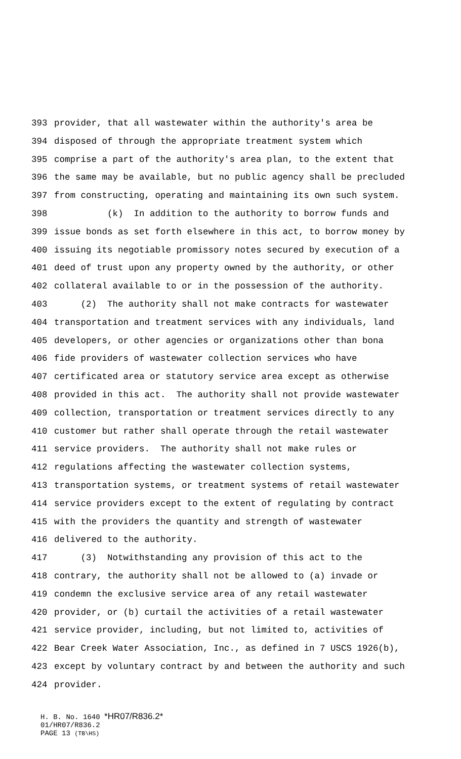393 provider, that all wastewater within the authority's area be
394 disposed of through the appropriate treatment system which
395 comprise a part of the authority's area plan, to the extent that
396 the same may be available, but no public agency shall be precluded
397 from constructing, operating and maintaining its own such system.
398 (k) In addition to the authority to borrow funds and
399 issue bonds as set forth elsewhere in this act, to borrow money by
400 issuing its negotiable promissory notes secured by execution of a
401 deed of trust upon any property owned by the authority, or other
402 collateral available to or in the possession of the authority.
403 (2) The authority shall not make contracts for wastewater
404 transportation and treatment services with any individuals, land
405 developers, or other agencies or organizations other than bona
406 fide providers of wastewater collection services who have
407 certificated area or statutory service area except as otherwise
408 provided in this act. The authority shall not provide wastewater
409 collection, transportation or treatment services directly to any
410 customer but rather shall operate through the retail wastewater
411 service providers. The authority shall not make rules or
412 regulations affecting the wastewater collection systems,
413 transportation systems, or treatment systems of retail wastewater
414 service providers except to the extent of regulating by contract
415 with the providers the quantity and strength of wastewater
416 delivered to the authority.
417 (3) Notwithstanding any provision of this act to the
418 contrary, the authority shall not be allowed to (a) invade or
419 condemn the exclusive service area of any retail wastewater
420 provider, or (b) curtail the activities of a retail wastewater
421 service provider, including, but not limited to, activities of
422 Bear Creek Water Association, Inc., as defined in 7 USCS 1926(b),
423 except by voluntary contract by and between the authority and such
424 provider.
H. B. No. 1640 *HR07/R836.2*
01/HR07/R836.2
PAGE 13 (TB\HS)